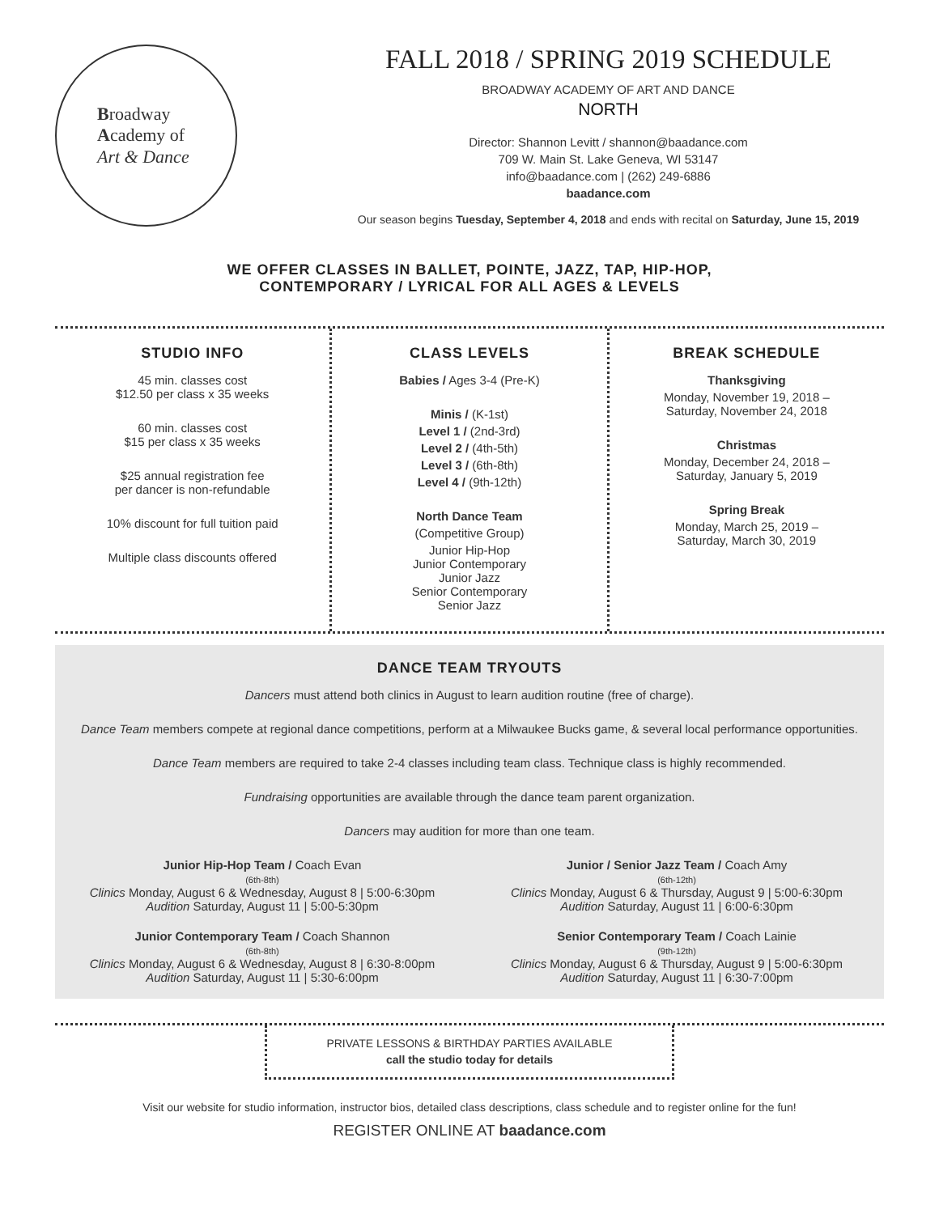Broadway
Academy of
Art & Dance
FALL 2018 / SPRING 2019 SCHEDULE
BROADWAY ACADEMY OF ART AND DANCE
NORTH
Director: Shannon Levitt / shannon@baadance.com
709 W. Main St. Lake Geneva, WI 53147
info@baadance.com | (262) 249-6886
baadance.com
Our season begins Tuesday, September 4, 2018 and ends with recital on Saturday, June 15, 2019
WE OFFER CLASSES IN BALLET, POINTE, JAZZ, TAP, HIP-HOP,
CONTEMPORARY / LYRICAL FOR ALL AGES & LEVELS
STUDIO INFO
45 min. classes cost
$12.50 per class x 35 weeks
60 min. classes cost
$15 per class x 35 weeks
$25 annual registration fee
per dancer is non-refundable
10% discount for full tuition paid
Multiple class discounts offered
CLASS LEVELS
Babies / Ages 3-4 (Pre-K)
Minis / (K-1st)
Level 1 / (2nd-3rd)
Level 2 / (4th-5th)
Level 3 / (6th-8th)
Level 4 / (9th-12th)
North Dance Team
(Competitive Group)
Junior Hip-Hop
Junior Contemporary
Junior Jazz
Senior Contemporary
Senior Jazz
BREAK SCHEDULE
Thanksgiving
Monday, November 19, 2018 –
Saturday, November 24, 2018
Christmas
Monday, December 24, 2018 –
Saturday, January 5, 2019
Spring Break
Monday, March 25, 2019 –
Saturday, March 30, 2019
DANCE TEAM TRYOUTS
Dancers must attend both clinics in August to learn audition routine (free of charge).
Dance Team members compete at regional dance competitions, perform at a Milwaukee Bucks game, & several local performance opportunities.
Dance Team members are required to take 2-4 classes including team class. Technique class is highly recommended.
Fundraising opportunities are available through the dance team parent organization.
Dancers may audition for more than one team.
Junior Hip-Hop Team / Coach Evan
(6th-8th)
Clinics Monday, August 6 & Wednesday, August 8 | 5:00-6:30pm
Audition Saturday, August 11 | 5:00-5:30pm
Junior / Senior Jazz Team / Coach Amy
(6th-12th)
Clinics Monday, August 6 & Thursday, August 9 | 5:00-6:30pm
Audition Saturday, August 11 | 6:00-6:30pm
Junior Contemporary Team / Coach Shannon
(6th-8th)
Clinics Monday, August 6 & Wednesday, August 8 | 6:30-8:00pm
Audition Saturday, August 11 | 5:30-6:00pm
Senior Contemporary Team / Coach Lainie
(9th-12th)
Clinics Monday, August 6 & Thursday, August 9 | 5:00-6:30pm
Audition Saturday, August 11 | 6:30-7:00pm
PRIVATE LESSONS & BIRTHDAY PARTIES AVAILABLE
call the studio today for details
Visit our website for studio information, instructor bios, detailed class descriptions, class schedule and to register online for the fun!
REGISTER ONLINE AT baadance.com